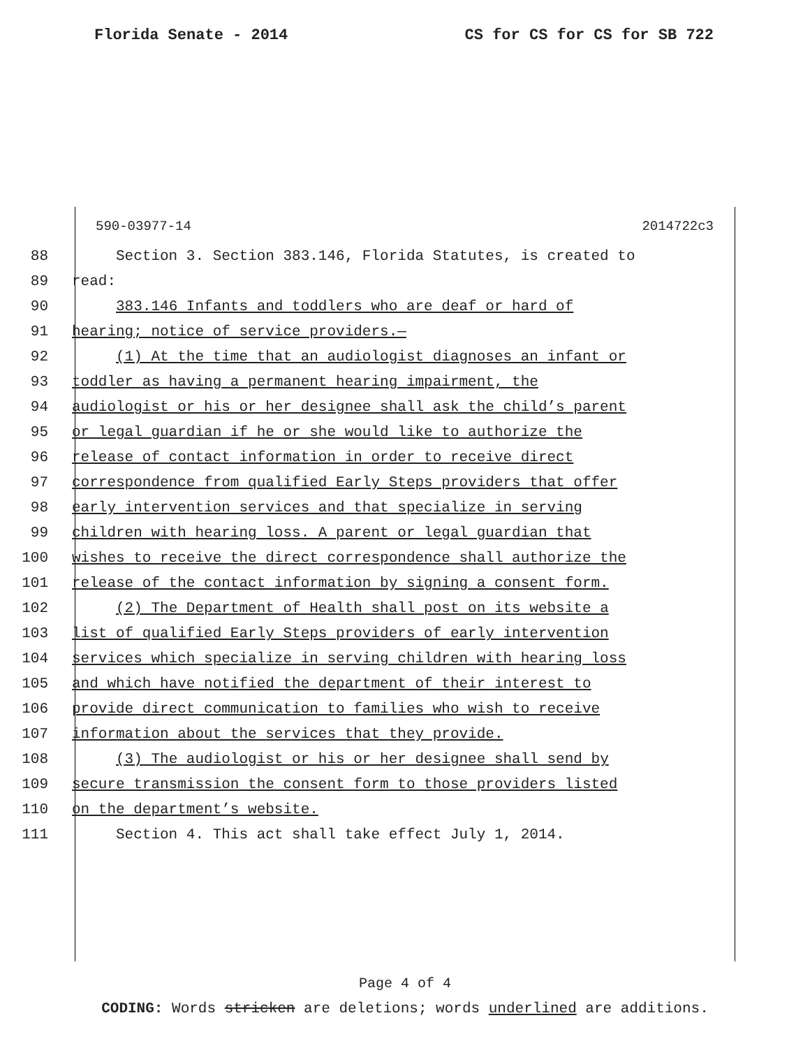Florida Senate - 2014 CS for CS for CS for SB 722
590-03977-14 2014722c3
88 Section 3. Section 383.146, Florida Statutes, is created to
89 read:
90 383.146 Infants and toddlers who are deaf or hard of
91 hearing; notice of service providers.—
92 (1) At the time that an audiologist diagnoses an infant or
93 toddler as having a permanent hearing impairment, the
94 audiologist or his or her designee shall ask the child’s parent
95 or legal guardian if he or she would like to authorize the
96 release of contact information in order to receive direct
97 correspondence from qualified Early Steps providers that offer
98 early intervention services and that specialize in serving
99 children with hearing loss. A parent or legal guardian that
100 wishes to receive the direct correspondence shall authorize the
101 release of the contact information by signing a consent form.
102 (2) The Department of Health shall post on its website a
103 list of qualified Early Steps providers of early intervention
104 services which specialize in serving children with hearing loss
105 and which have notified the department of their interest to
106 provide direct communication to families who wish to receive
107 information about the services that they provide.
108 (3) The audiologist or his or her designee shall send by
109 secure transmission the consent form to those providers listed
110 on the department’s website.
111 Section 4. This act shall take effect July 1, 2014.
Page 4 of 4
CODING: Words stricken are deletions; words underlined are additions.